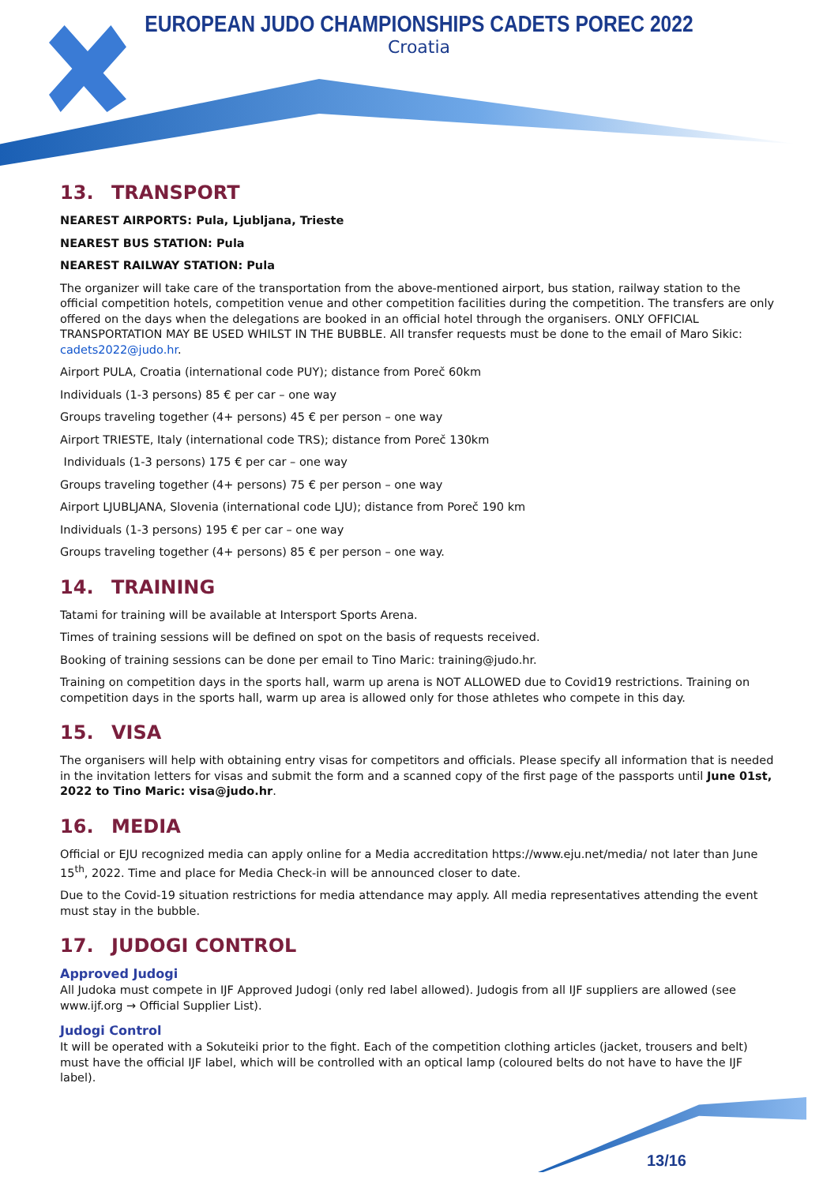EUROPEAN JUDO CHAMPIONSHIPS CADETS POREC 2022
Croatia
13. TRANSPORT
NEAREST AIRPORTS: Pula, Ljubljana, Trieste
NEAREST BUS STATION: Pula
NEAREST RAILWAY STATION: Pula
The organizer will take care of the transportation from the above-mentioned airport, bus station, railway station to the official competition hotels, competition venue and other competition facilities during the competition. The transfers are only offered on the days when the delegations are booked in an official hotel through the organisers. ONLY OFFICIAL TRANSPORTATION MAY BE USED WHILST IN THE BUBBLE. All transfer requests must be done to the email of Maro Sikic: cadets2022@judo.hr.
Airport PULA, Croatia (international code PUY); distance from Poreč 60km
Individuals (1-3 persons) 85 € per car – one way
Groups traveling together (4+ persons) 45 € per person – one way
Airport TRIESTE, Italy (international code TRS); distance from Poreč 130km
Individuals (1-3 persons) 175 € per car – one way
Groups traveling together (4+ persons) 75 € per person – one way
Airport LJUBLJANA, Slovenia (international code LJU); distance from Poreč 190 km
Individuals (1-3 persons) 195 € per car – one way
Groups traveling together (4+ persons) 85 € per person – one way.
14. TRAINING
Tatami for training will be available at Intersport Sports Arena.
Times of training sessions will be defined on spot on the basis of requests received.
Booking of training sessions can be done per email to Tino Maric: training@judo.hr.
Training on competition days in the sports hall, warm up arena is NOT ALLOWED due to Covid19 restrictions. Training on competition days in the sports hall, warm up area is allowed only for those athletes who compete in this day.
15. VISA
The organisers will help with obtaining entry visas for competitors and officials. Please specify all information that is needed in the invitation letters for visas and submit the form and a scanned copy of the first page of the passports until June 01st, 2022 to Tino Maric: visa@judo.hr.
16. MEDIA
Official or EJU recognized media can apply online for a Media accreditation https://www.eju.net/media/ not later than June 15<sup>th</sup>, 2022. Time and place for Media Check-in will be announced closer to date.
Due to the Covid-19 situation restrictions for media attendance may apply. All media representatives attending the event must stay in the bubble.
17. JUDOGI CONTROL
Approved Judogi
All Judoka must compete in IJF Approved Judogi (only red label allowed). Judogis from all IJF suppliers are allowed (see www.ijf.org → Official Supplier List).
Judogi Control
It will be operated with a Sokuteiki prior to the fight. Each of the competition clothing articles (jacket, trousers and belt) must have the official IJF label, which will be controlled with an optical lamp (coloured belts do not have to have the IJF label).
13/16